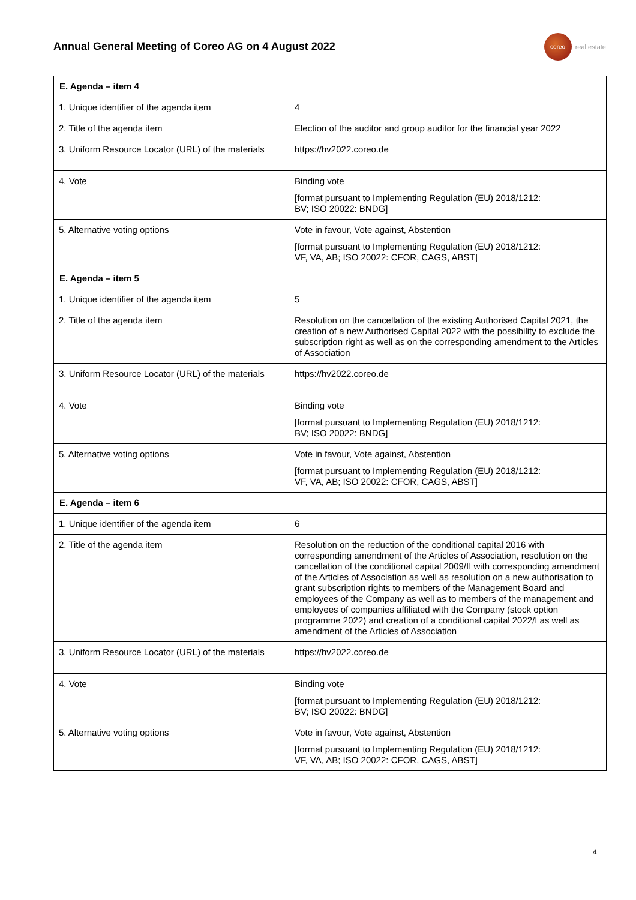Annual General Meeting of Coreo AG on 4 August 2022
coreo
real estate
| E. Agenda – item 4 | |
| --- | --- |
| 1. Unique identifier of the agenda item | 4 |
| 2. Title of the agenda item | Election of the auditor and group auditor for the financial year 2022 |
| 3. Uniform Resource Locator (URL) of the materials | https://hv2022.coreo.de |
| 4. Vote | Binding vote [format pursuant to Implementing Regulation (EU) 2018/1212: BV; ISO 20022: BNDG] |
| 5. Alternative voting options | Vote in favour, Vote against, Abstention [format pursuant to Implementing Regulation (EU) 2018/1212: VF, VA, AB; ISO 20022: CFOR, CAGS, ABST] |
| E. Agenda – item 5 | |
| 1. Unique identifier of the agenda item | 5 |
| 2. Title of the agenda item | Resolution on the cancellation of the existing Authorised Capital 2021, the creation of a new Authorised Capital 2022 with the possibility to exclude the subscription right as well as on the corresponding amendment to the Articles of Association |
| 3. Uniform Resource Locator (URL) of the materials | https://hv2022.coreo.de |
| 4. Vote | Binding vote [format pursuant to Implementing Regulation (EU) 2018/1212: BV; ISO 20022: BNDG] |
| 5. Alternative voting options | Vote in favour, Vote against, Abstention [format pursuant to Implementing Regulation (EU) 2018/1212: VF, VA, AB; ISO 20022: CFOR, CAGS, ABST] |
| E. Agenda – item 6 | |
| 1. Unique identifier of the agenda item | 6 |
| 2. Title of the agenda item | Resolution on the reduction of the conditional capital 2016 with corresponding amendment of the Articles of Association, resolution on the cancellation of the conditional capital 2009/II with corresponding amendment of the Articles of Association as well as resolution on a new authorisation to grant subscription rights to members of the Management Board and employees of the Company as well as to members of the management and employees of companies affiliated with the Company (stock option programme 2022) and creation of a conditional capital 2022/I as well as amendment of the Articles of Association |
| 3. Uniform Resource Locator (URL) of the materials | https://hv2022.coreo.de |
| 4. Vote | Binding vote [format pursuant to Implementing Regulation (EU) 2018/1212: BV; ISO 20022: BNDG] |
| 5. Alternative voting options | Vote in favour, Vote against, Abstention [format pursuant to Implementing Regulation (EU) 2018/1212: VF, VA, AB; ISO 20022: CFOR, CAGS, ABST] |
4